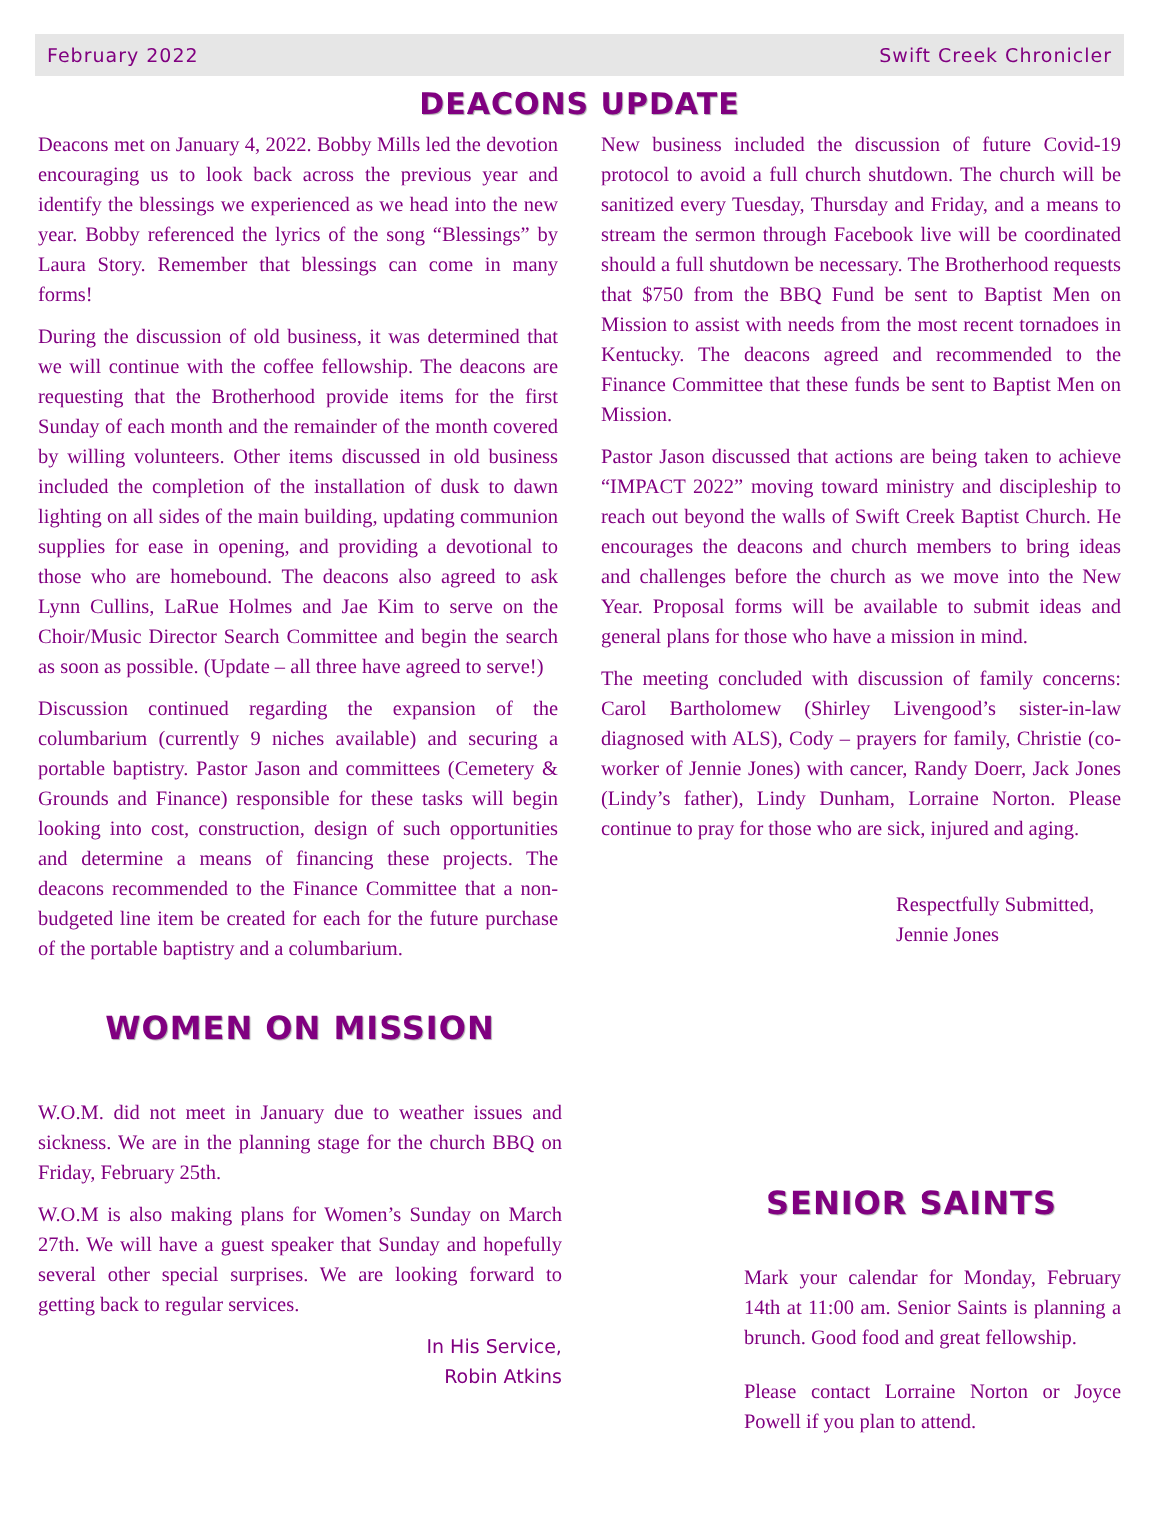February 2022 Swift Creek Chronicler
DEACONS UPDATE
Deacons met on January 4, 2022. Bobby Mills led the devotion encouraging us to look back across the previous year and identify the blessings we experienced as we head into the new year. Bobby referenced the lyrics of the song “Blessings” by Laura Story. Remember that blessings can come in many forms!
During the discussion of old business, it was determined that we will continue with the coffee fellowship. The deacons are requesting that the Brotherhood provide items for the first Sunday of each month and the remainder of the month covered by willing volunteers. Other items discussed in old business included the completion of the installation of dusk to dawn lighting on all sides of the main building, updating communion supplies for ease in opening, and providing a devotional to those who are homebound. The deacons also agreed to ask Lynn Cullins, LaRue Holmes and Jae Kim to serve on the Choir/Music Director Search Committee and begin the search as soon as possible. (Update – all three have agreed to serve!)
Discussion continued regarding the expansion of the columbarium (currently 9 niches available) and securing a portable baptistry. Pastor Jason and committees (Cemetery & Grounds and Finance) responsible for these tasks will begin looking into cost, construction, design of such opportunities and determine a means of financing these projects. The deacons recommended to the Finance Committee that a non-budgeted line item be created for each for the future purchase of the portable baptistry and a columbarium.
New business included the discussion of future Covid-19 protocol to avoid a full church shutdown. The church will be sanitized every Tuesday, Thursday and Friday, and a means to stream the sermon through Facebook live will be coordinated should a full shutdown be necessary. The Brotherhood requests that $750 from the BBQ Fund be sent to Baptist Men on Mission to assist with needs from the most recent tornadoes in Kentucky. The deacons agreed and recommended to the Finance Committee that these funds be sent to Baptist Men on Mission.
Pastor Jason discussed that actions are being taken to achieve “IMPACT 2022” moving toward ministry and discipleship to reach out beyond the walls of Swift Creek Baptist Church. He encourages the deacons and church members to bring ideas and challenges before the church as we move into the New Year. Proposal forms will be available to submit ideas and general plans for those who have a mission in mind.
The meeting concluded with discussion of family concerns: Carol Bartholomew (Shirley Livengood’s sister-in-law diagnosed with ALS), Cody – prayers for family, Christie (co-worker of Jennie Jones) with cancer, Randy Doerr, Jack Jones (Lindy’s father), Lindy Dunham, Lorraine Norton. Please continue to pray for those who are sick, injured and aging.
Respectfully Submitted,
Jennie Jones
WOMEN ON MISSION
W.O.M. did not meet in January due to weather issues and sickness. We are in the planning stage for the church BBQ on Friday, February 25th.
W.O.M is also making plans for Women’s Sunday on March 27th. We will have a guest speaker that Sunday and hopefully several other special surprises. We are looking forward to getting back to regular services.
In His Service,
Robin Atkins
SENIOR SAINTS
Mark your calendar for Monday, February 14th at 11:00 am. Senior Saints is planning a brunch. Good food and great fellowship.
Please contact Lorraine Norton or Joyce Powell if you plan to attend.